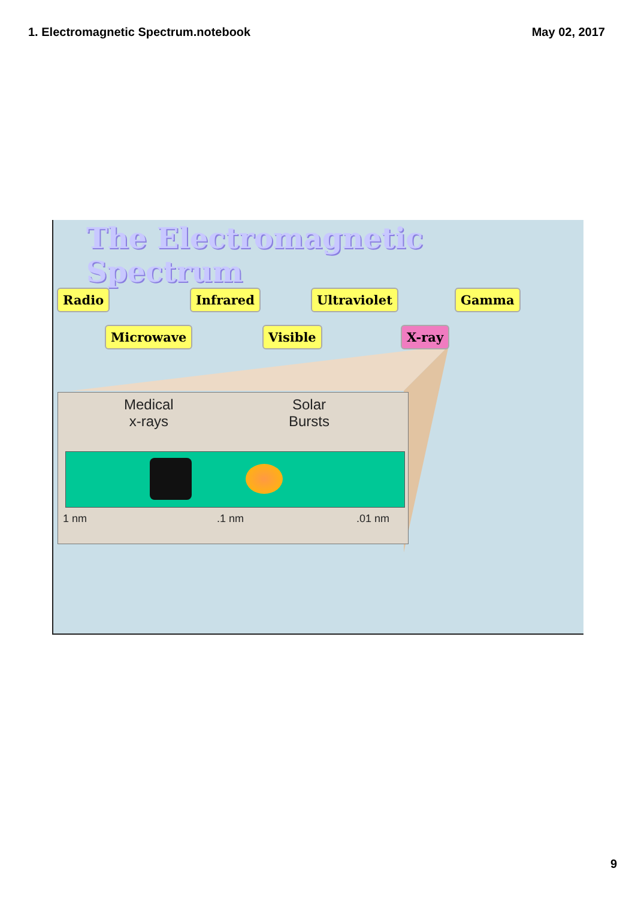1. Electromagnetic Spectrum.notebook May 02, 2017
The Electromagnetic Spectrum
Radio
Microwave
Infrared
Visible
Ultraviolet
X-ray
Gamma
Medical
x-rays
Solar
Bursts
1 nm .1 nm .01 nm
9